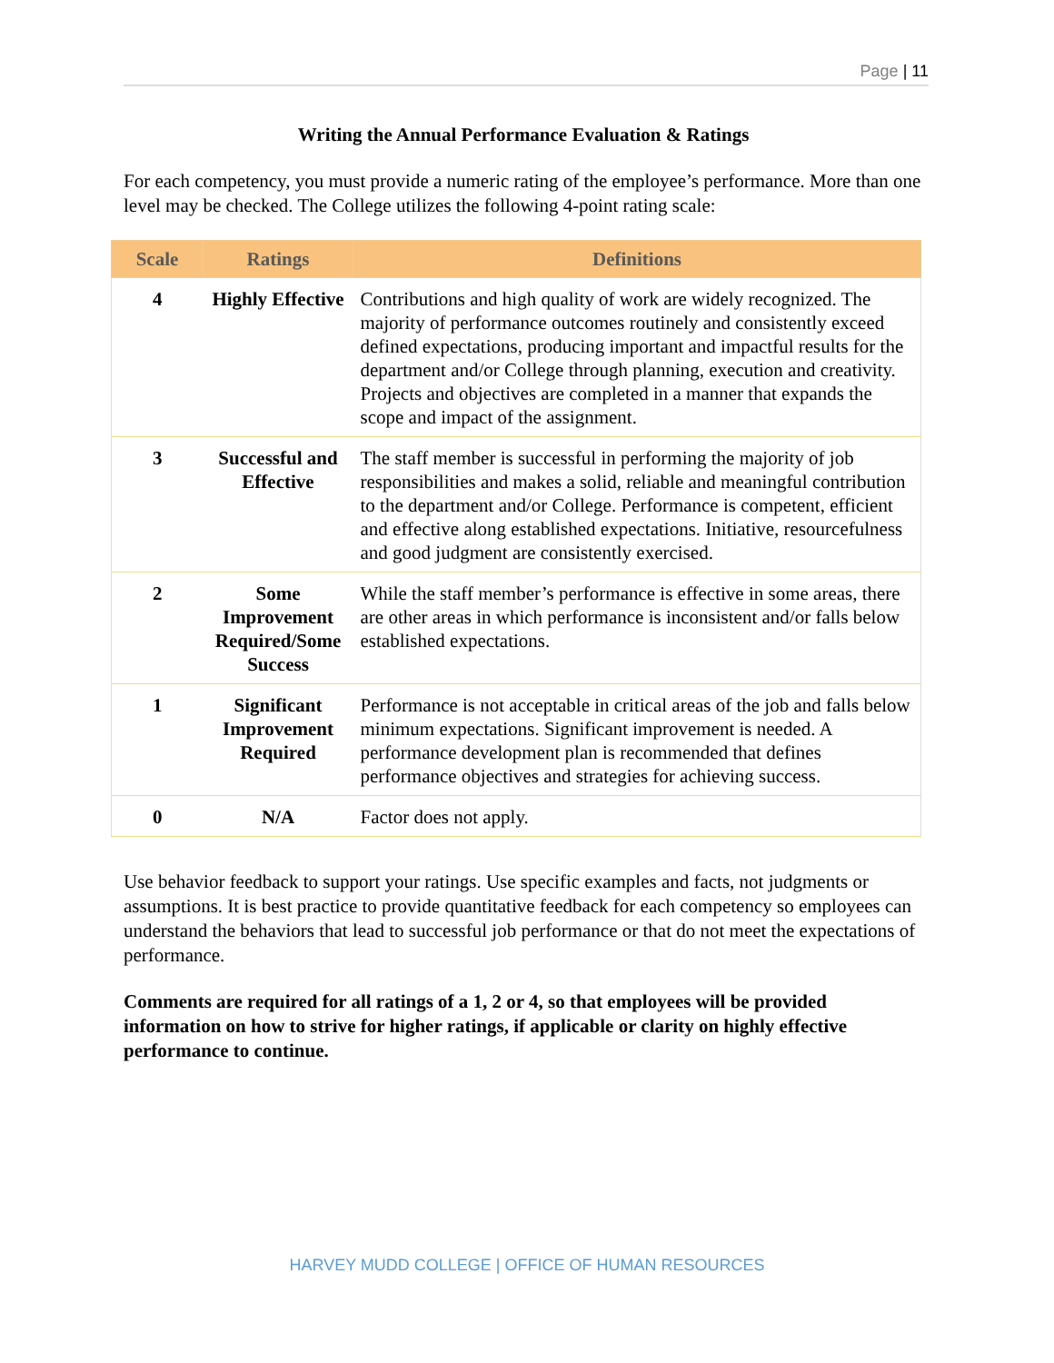Page | 11
Writing the Annual Performance Evaluation & Ratings
For each competency, you must provide a numeric rating of the employee’s performance. More than one level may be checked. The College utilizes the following 4-point rating scale:
| Scale | Ratings | Definitions |
| --- | --- | --- |
| 4 | Highly Effective | Contributions and high quality of work are widely recognized. The majority of performance outcomes routinely and consistently exceed defined expectations, producing important and impactful results for the department and/or College through planning, execution and creativity. Projects and objectives are completed in a manner that expands the scope and impact of the assignment. |
| 3 | Successful and Effective | The staff member is successful in performing the majority of job responsibilities and makes a solid, reliable and meaningful contribution to the department and/or College. Performance is competent, efficient and effective along established expectations. Initiative, resourcefulness and good judgment are consistently exercised. |
| 2 | Some Improvement Required/Some Success | While the staff member’s performance is effective in some areas, there are other areas in which performance is inconsistent and/or falls below established expectations. |
| 1 | Significant Improvement Required | Performance is not acceptable in critical areas of the job and falls below minimum expectations. Significant improvement is needed. A performance development plan is recommended that defines performance objectives and strategies for achieving success. |
| 0 | N/A | Factor does not apply. |
Use behavior feedback to support your ratings. Use specific examples and facts, not judgments or assumptions. It is best practice to provide quantitative feedback for each competency so employees can understand the behaviors that lead to successful job performance or that do not meet the expectations of performance.
Comments are required for all ratings of a 1, 2 or 4, so that employees will be provided information on how to strive for higher ratings, if applicable or clarity on highly effective performance to continue.
HARVEY MUDD COLLEGE | OFFICE OF HUMAN RESOURCES